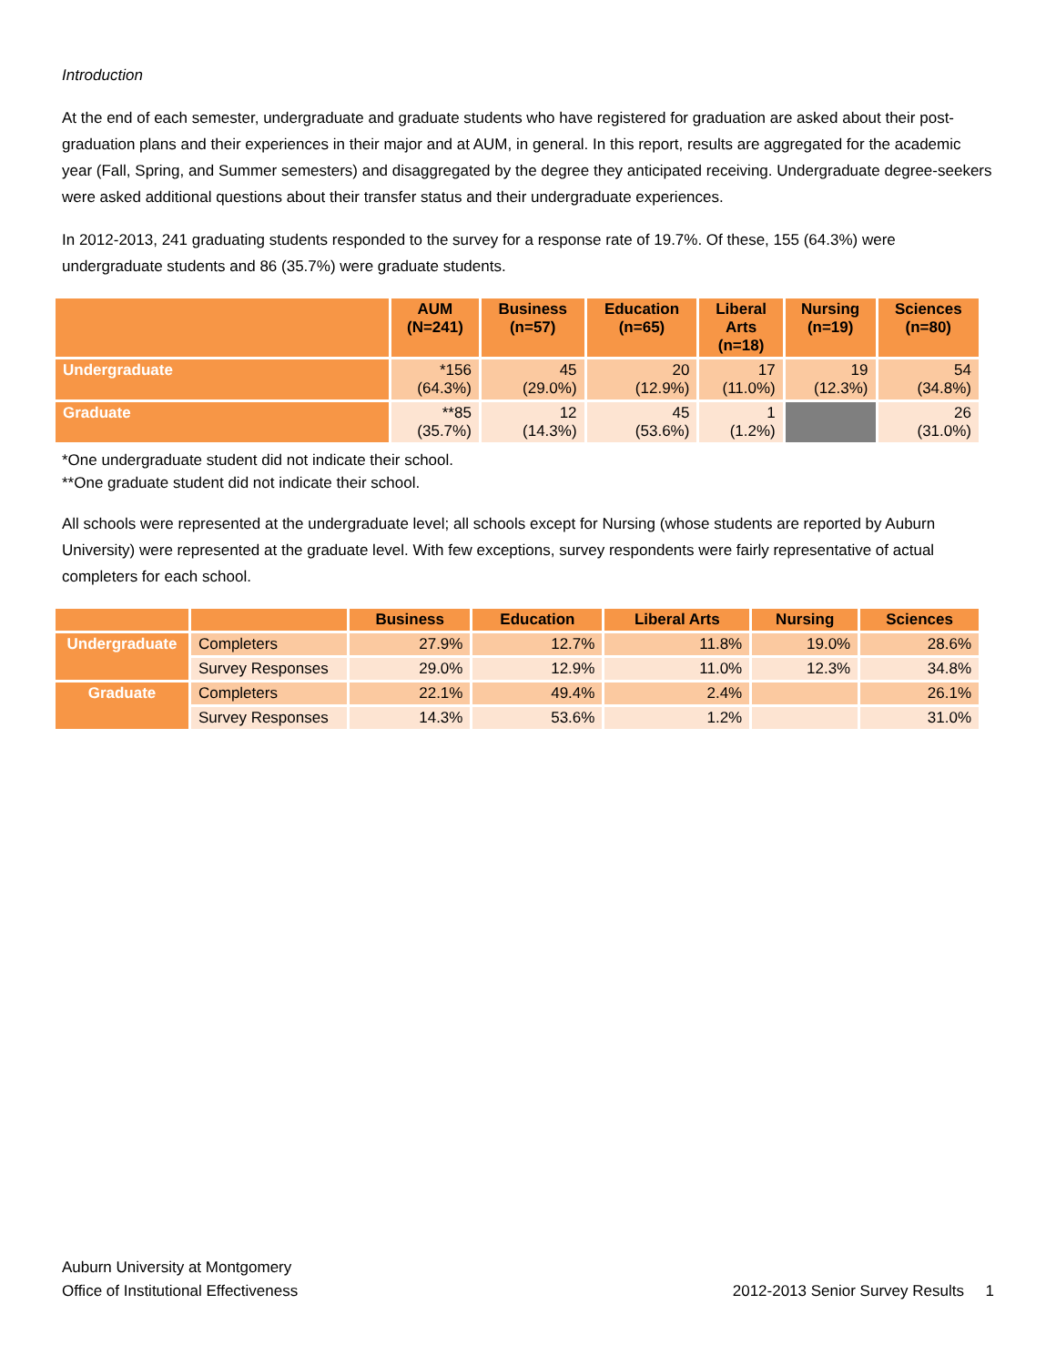Introduction
At the end of each semester, undergraduate and graduate students who have registered for graduation are asked about their post-graduation plans and their experiences in their major and at AUM, in general. In this report, results are aggregated for the academic year (Fall, Spring, and Summer semesters) and disaggregated by the degree they anticipated receiving. Undergraduate degree-seekers were asked additional questions about their transfer status and their undergraduate experiences.
In 2012-2013, 241 graduating students responded to the survey for a response rate of 19.7%. Of these, 155 (64.3%) were undergraduate students and 86 (35.7%) were graduate students.
| | AUM (N=241) | Business (n=57) | Education (n=65) | Liberal Arts (n=18) | Nursing (n=19) | Sciences (n=80) |
| --- | --- | --- | --- | --- | --- | --- |
| Undergraduate | *156 (64.3%) | 45 (29.0%) | 20 (12.9%) | 17 (11.0%) | 19 (12.3%) | 54 (34.8%) |
| Graduate | **85 (35.7%) | 12 (14.3%) | 45 (53.6%) | 1 (1.2%) | | 26 (31.0%) |
*One undergraduate student did not indicate their school.
**One graduate student did not indicate their school.
All schools were represented at the undergraduate level; all schools except for Nursing (whose students are reported by Auburn University) were represented at the graduate level. With few exceptions, survey respondents were fairly representative of actual completers for each school.
| | | Business | Education | Liberal Arts | Nursing | Sciences |
| --- | --- | --- | --- | --- | --- | --- |
| Undergraduate | Completers | 27.9% | 12.7% | 11.8% | 19.0% | 28.6% |
| | Survey Responses | 29.0% | 12.9% | 11.0% | 12.3% | 34.8% |
| Graduate | Completers | 22.1% | 49.4% | 2.4% | | 26.1% |
| | Survey Responses | 14.3% | 53.6% | 1.2% | | 31.0% |
Auburn University at Montgomery
Office of Institutional Effectiveness
2012-2013 Senior Survey Results 1